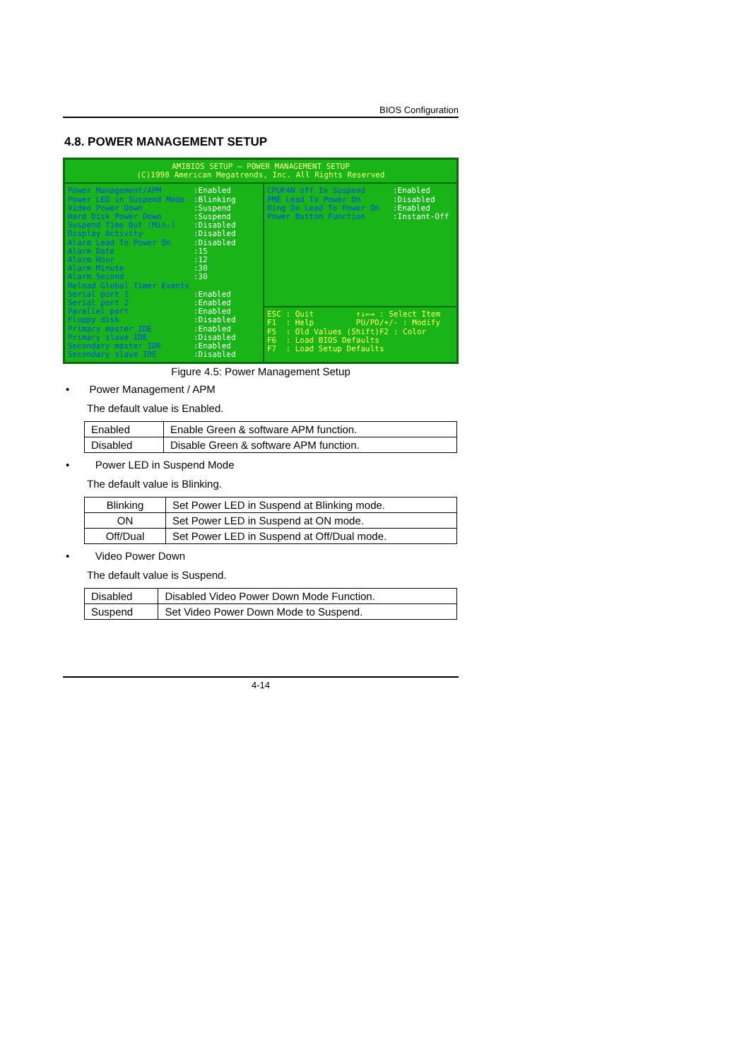BIOS Configuration
4.8. POWER MANAGEMENT SETUP
AMIBIOS SETUP – POWER MANAGEMENT SETUP
(C)1998 American Megatrends, Inc. All Rights Reserved
Power Management/APM:Enabled
Power LED in Suspend Mode:Blinking
Video Power Down:Suspend
Hard Disk Power Down:Suspend
Suspend Time Out (Min.):Disabled
Display Activity:Disabled
Alarm Lead To Power On:Disabled
Alarm Date:15
Alarm Hour:12
Alarm Minute:30
Alarm Second:30
Reload Global Timer Events
Serial port 1:Enabled
Serial port 2:Enabled
Parallel port:Enabled
Floppy disk:Disabled
Primary master IDE:Enabled
Primary slave IDE:Disabled
Secondary master IDE:Enabled
Secondary slave IDE:Disabled
CPUFAN off In Suspend:Enabled
PME Lead To Power On:Disabled
Ring On Lead To Power On:Enabled
Power Button Function:Instant-Off
ESC : Quit ↑↓←→ : Select Item
F1 : Help PU/PD/+/- : Modify
F5 : Old Values (Shift)F2 : Color
F6 : Load BIOS Defaults
F7 : Load Setup Defaults
Figure 4.5: Power Management Setup
• Power Management / APM
The default value is Enabled.
| Enabled | Enable Green & software APM function. |
| Disabled | Disable Green & software APM function. |
• Power LED in Suspend Mode
The default value is Blinking.
| Blinking | Set Power LED in Suspend at Blinking mode. |
| ON | Set Power LED in Suspend at ON mode. |
| Off/Dual | Set Power LED in Suspend at Off/Dual mode. |
• Video Power Down
The default value is Suspend.
| Disabled | Disabled Video Power Down Mode Function. |
| Suspend | Set Video Power Down Mode to Suspend. |
4-14